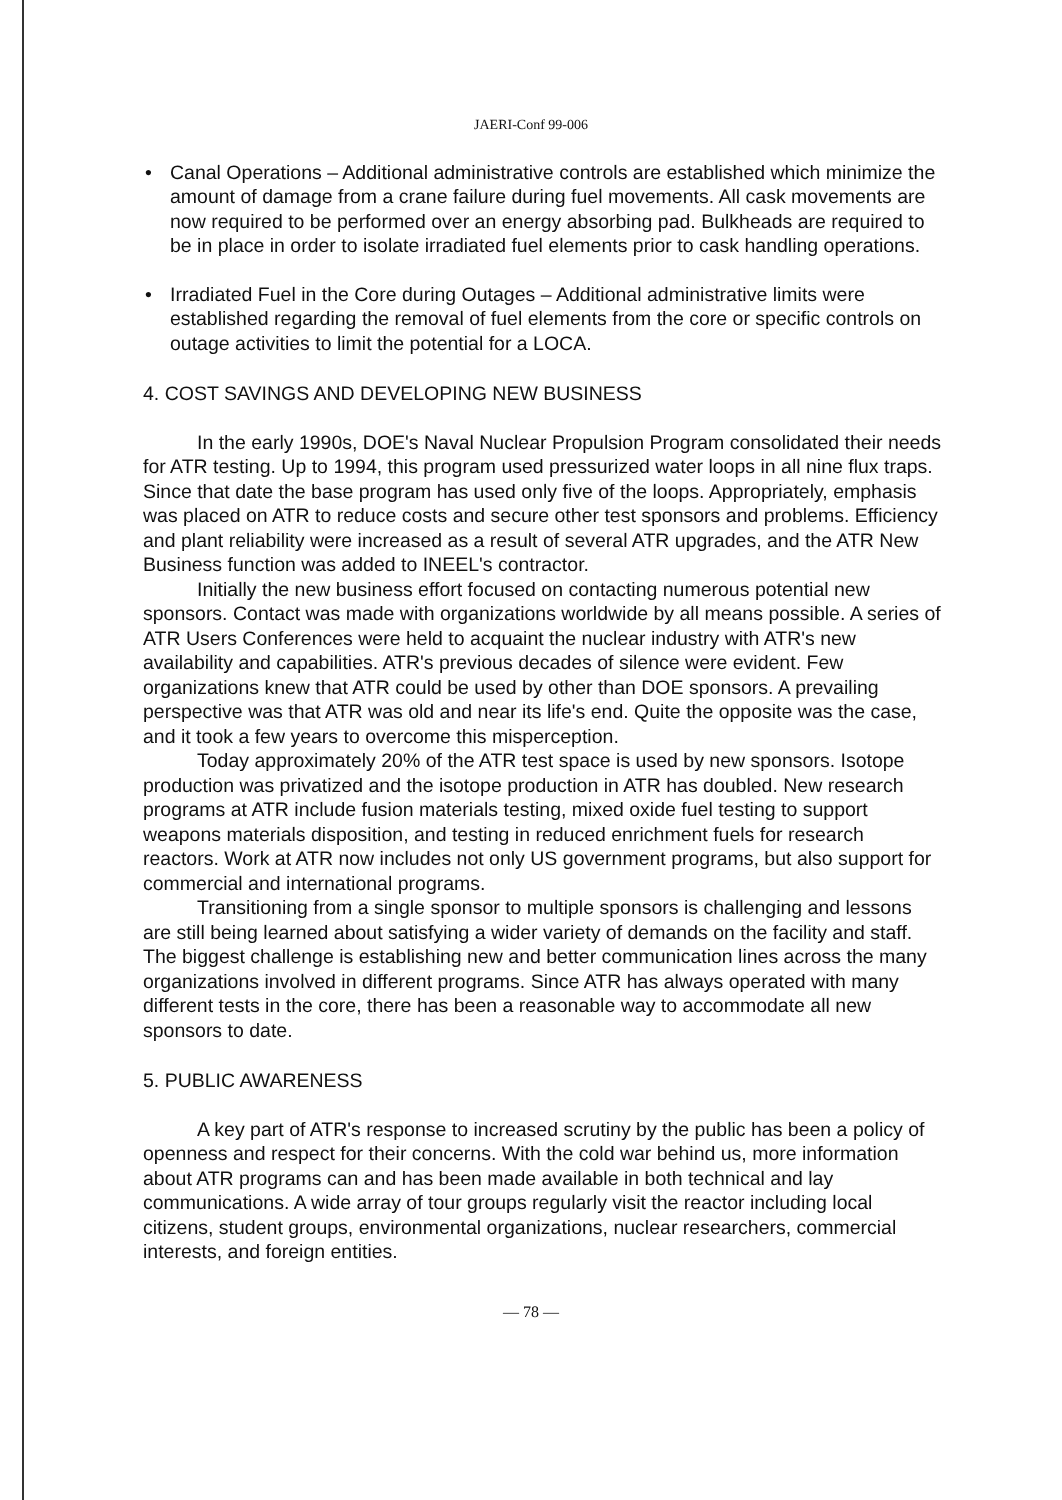JAERI-Conf 99-006
• Canal Operations – Additional administrative controls are established which minimize the amount of damage from a crane failure during fuel movements. All cask movements are now required to be performed over an energy absorbing pad. Bulkheads are required to be in place in order to isolate irradiated fuel elements prior to cask handling operations.
• Irradiated Fuel in the Core during Outages – Additional administrative limits were established regarding the removal of fuel elements from the core or specific controls on outage activities to limit the potential for a LOCA.
4. COST SAVINGS AND DEVELOPING NEW BUSINESS
In the early 1990s, DOE's Naval Nuclear Propulsion Program consolidated their needs for ATR testing. Up to 1994, this program used pressurized water loops in all nine flux traps. Since that date the base program has used only five of the loops. Appropriately, emphasis was placed on ATR to reduce costs and secure other test sponsors and problems. Efficiency and plant reliability were increased as a result of several ATR upgrades, and the ATR New Business function was added to INEEL's contractor.
Initially the new business effort focused on contacting numerous potential new sponsors. Contact was made with organizations worldwide by all means possible. A series of ATR Users Conferences were held to acquaint the nuclear industry with ATR's new availability and capabilities. ATR's previous decades of silence were evident. Few organizations knew that ATR could be used by other than DOE sponsors. A prevailing perspective was that ATR was old and near its life's end. Quite the opposite was the case, and it took a few years to overcome this misperception.
Today approximately 20% of the ATR test space is used by new sponsors. Isotope production was privatized and the isotope production in ATR has doubled. New research programs at ATR include fusion materials testing, mixed oxide fuel testing to support weapons materials disposition, and testing in reduced enrichment fuels for research reactors. Work at ATR now includes not only US government programs, but also support for commercial and international programs.
Transitioning from a single sponsor to multiple sponsors is challenging and lessons are still being learned about satisfying a wider variety of demands on the facility and staff. The biggest challenge is establishing new and better communication lines across the many organizations involved in different programs. Since ATR has always operated with many different tests in the core, there has been a reasonable way to accommodate all new sponsors to date.
5. PUBLIC AWARENESS
A key part of ATR's response to increased scrutiny by the public has been a policy of openness and respect for their concerns. With the cold war behind us, more information about ATR programs can and has been made available in both technical and lay communications. A wide array of tour groups regularly visit the reactor including local citizens, student groups, environmental organizations, nuclear researchers, commercial interests, and foreign entities.
— 78 —